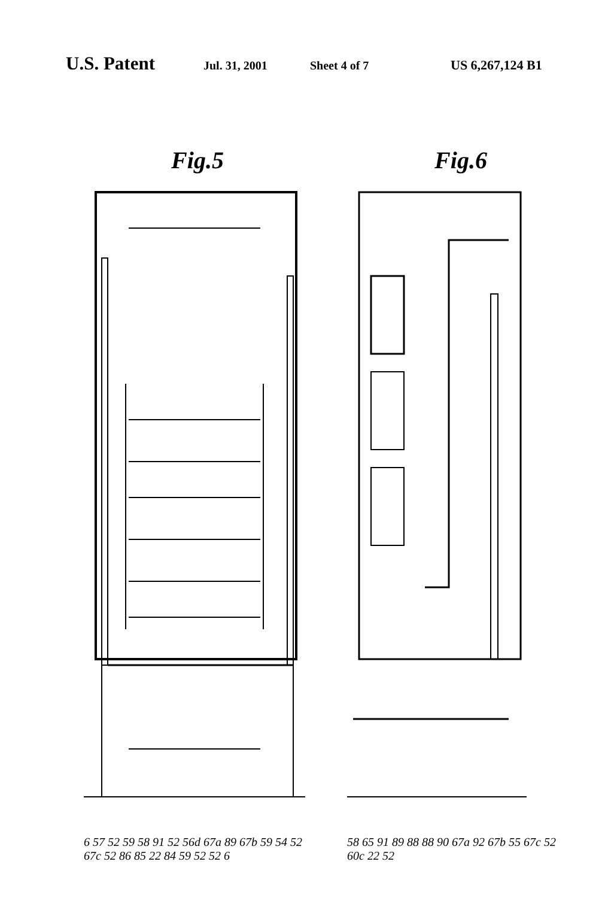U.S. Patent
Jul. 31, 2001 Sheet 4 of 7 US 6,267,124 B1
Fig.5
6 57 52 59 58 91 52 56d 67a 89 67b 59 54 52 67c 52 86 85 22 84 59 52 52 6
Fig.6
58 65 91 89 88 88 90 67a 92 67b 55 67c 52 60c 22 52